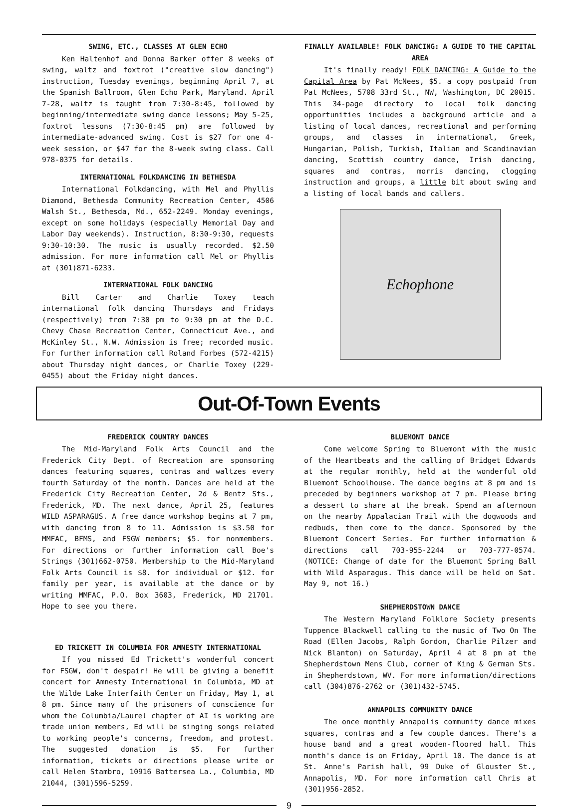SWING, ETC., CLASSES AT GLEN ECHO
Ken Haltenhof and Donna Barker offer 8 weeks of swing, waltz and foxtrot ("creative slow dancing") instruction, Tuesday evenings, beginning April 7, at the Spanish Ballroom, Glen Echo Park, Maryland. April 7-28, waltz is taught from 7:30-8:45, followed by beginning/intermediate swing dance lessons; May 5-25, foxtrot lessons (7:30-8:45 pm) are followed by intermediate-advanced swing. Cost is $27 for one 4-week session, or $47 for the 8-week swing class. Call 978-0375 for details.
INTERNATIONAL FOLKDANCING IN BETHESDA
International Folkdancing, with Mel and Phyllis Diamond, Bethesda Community Recreation Center, 4506 Walsh St., Bethesda, Md., 652-2249. Monday evenings, except on some holidays (especially Memorial Day and Labor Day weekends). Instruction, 8:30-9:30, requests 9:30-10:30. The music is usually recorded. $2.50 admission. For more information call Mel or Phyllis at (301)871-6233.
INTERNATIONAL FOLK DANCING
Bill Carter and Charlie Toxey teach international folk dancing Thursdays and Fridays (respectively) from 7:30 pm to 9:30 pm at the D.C. Chevy Chase Recreation Center, Connecticut Ave., and McKinley St., N.W. Admission is free; recorded music. For further information call Roland Forbes (572-4215) about Thursday night dances, or Charlie Toxey (229-0455) about the Friday night dances.
FINALLY AVAILABLE! FOLK DANCING: A GUIDE TO THE CAPITAL AREA
It's finally ready! FOLK DANCING: A Guide to the Capital Area by Pat McNees, $5. a copy postpaid from Pat McNees, 5708 33rd St., NW, Washington, DC 20015. This 34-page directory to local folk dancing opportunities includes a background article and a listing of local dances, recreational and performing groups, and classes in international, Greek, Hungarian, Polish, Turkish, Italian and Scandinavian dancing, Scottish country dance, Irish dancing, squares and contras, morris dancing, clogging instruction and groups, a little bit about swing and a listing of local bands and callers.
Echophone
Out-Of-Town Events
FREDERICK COUNTRY DANCES
The Mid-Maryland Folk Arts Council and the Frederick City Dept. of Recreation are sponsoring dances featuring squares, contras and waltzes every fourth Saturday of the month. Dances are held at the Frederick City Recreation Center, 2d & Bentz Sts., Frederick, MD. The next dance, April 25, features WILD ASPARAGUS. A free dance workshop begins at 7 pm, with dancing from 8 to 11. Admission is $3.50 for MMFAC, BFMS, and FSGW members; $5. for nonmembers. For directions or further information call Boe's Strings (301)662-0750. Membership to the Mid-Maryland Folk Arts Council is $8. for individual or $12. for family per year, is available at the dance or by writing MMFAC, P.O. Box 3603, Frederick, MD 21701. Hope to see you there.
ED TRICKETT IN COLUMBIA FOR AMNESTY INTERNATIONAL
If you missed Ed Trickett's wonderful concert for FSGW, don't despair! He will be giving a benefit concert for Amnesty International in Columbia, MD at the Wilde Lake Interfaith Center on Friday, May 1, at 8 pm. Since many of the prisoners of conscience for whom the Columbia/Laurel chapter of AI is working are trade union members, Ed will be singing songs related to working people's concerns, freedom, and protest. The suggested donation is $5. For further information, tickets or directions please write or call Helen Stambro, 10916 Battersea La., Columbia, MD 21044, (301)596-5259.
BLUEMONT DANCE
Come welcome Spring to Bluemont with the music of the Heartbeats and the calling of Bridget Edwards at the regular monthly, held at the wonderful old Bluemont Schoolhouse. The dance begins at 8 pm and is preceded by beginners workshop at 7 pm. Please bring a dessert to share at the break. Spend an afternoon on the nearby Appalacian Trail with the dogwoods and redbuds, then come to the dance. Sponsored by the Bluemont Concert Series. For further information & directions call 703-955-2244 or 703-777-0574. (NOTICE: Change of date for the Bluemont Spring Ball with Wild Asparagus. This dance will be held on Sat. May 9, not 16.)
SHEPHERDSTOWN DANCE
The Western Maryland Folklore Society presents Tuppence Blackwell calling to the music of Two On The Road (Ellen Jacobs, Ralph Gordon, Charlie Pilzer and Nick Blanton) on Saturday, April 4 at 8 pm at the Shepherdstown Mens Club, corner of King & German Sts. in Shepherdstown, WV. For more information/directions call (304)876-2762 or (301)432-5745.
ANNAPOLIS COMMUNITY DANCE
The once monthly Annapolis community dance mixes squares, contras and a few couple dances. There's a house band and a great wooden-floored hall. This month's dance is on Friday, April 10. The dance is at St. Anne's Parish hall, 99 Duke of Glouster St., Annapolis, MD. For more information call Chris at (301)956-2852.
9